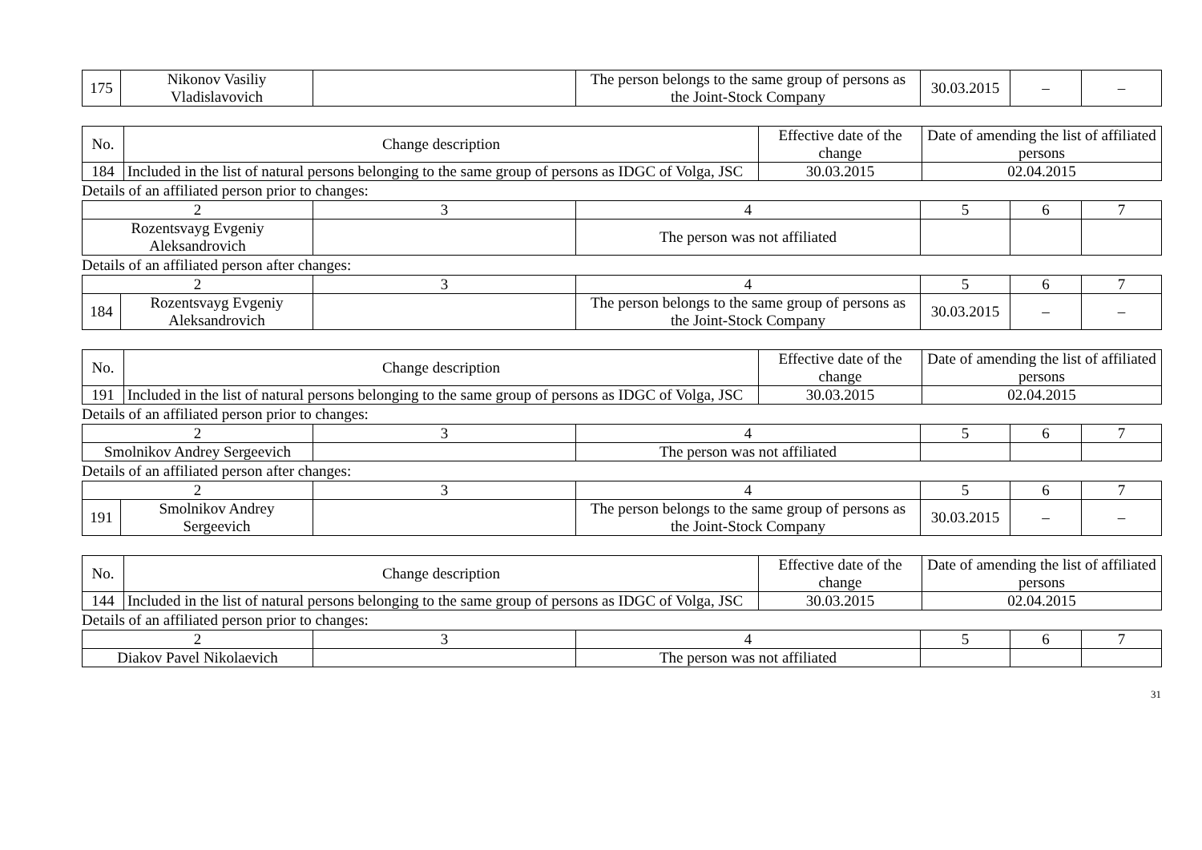| 175 | Nikonov Vasiliy Vladislavovich | | The person belongs to the same group of persons as the Joint-Stock Company | 30.03.2015 | – | – |
| No. | Change description | Effective date of the change | Date of amending the list of affiliated persons |
| --- | --- | --- | --- |
| 184 | Included in the list of natural persons belonging to the same group of persons as IDGC of Volga, JSC | 30.03.2015 | 02.04.2015 |
Details of an affiliated person prior to changes:
| 2 | 3 | 4 | 5 | 6 | 7 |
| Rozentsvayg Evgeniy Aleksandrovich | | The person was not affiliated | | | |
Details of an affiliated person after changes:
| 2 | | 3 | 4 | 5 | 6 | 7 |
| 184 | Rozentsvayg Evgeniy Aleksandrovich | | The person belongs to the same group of persons as the Joint-Stock Company | 30.03.2015 | – | – |
| No. | Change description | Effective date of the change | Date of amending the list of affiliated persons |
| --- | --- | --- | --- |
| 191 | Included in the list of natural persons belonging to the same group of persons as IDGC of Volga, JSC | 30.03.2015 | 02.04.2015 |
Details of an affiliated person prior to changes:
| 2 | 3 | 4 | 5 | 6 | 7 |
| Smolnikov Andrey Sergeevich | | The person was not affiliated | | | |
Details of an affiliated person after changes:
| 2 | | 3 | 4 | 5 | 6 | 7 |
| 191 | Smolnikov Andrey Sergeevich | | The person belongs to the same group of persons as the Joint-Stock Company | 30.03.2015 | – | – |
| No. | Change description | Effective date of the change | Date of amending the list of affiliated persons |
| --- | --- | --- | --- |
| 144 | Included in the list of natural persons belonging to the same group of persons as IDGC of Volga, JSC | 30.03.2015 | 02.04.2015 |
Details of an affiliated person prior to changes:
| 2 | 3 | 4 | 5 | 6 | 7 |
| Diakov Pavel Nikolaevich | | The person was not affiliated | | | |
31